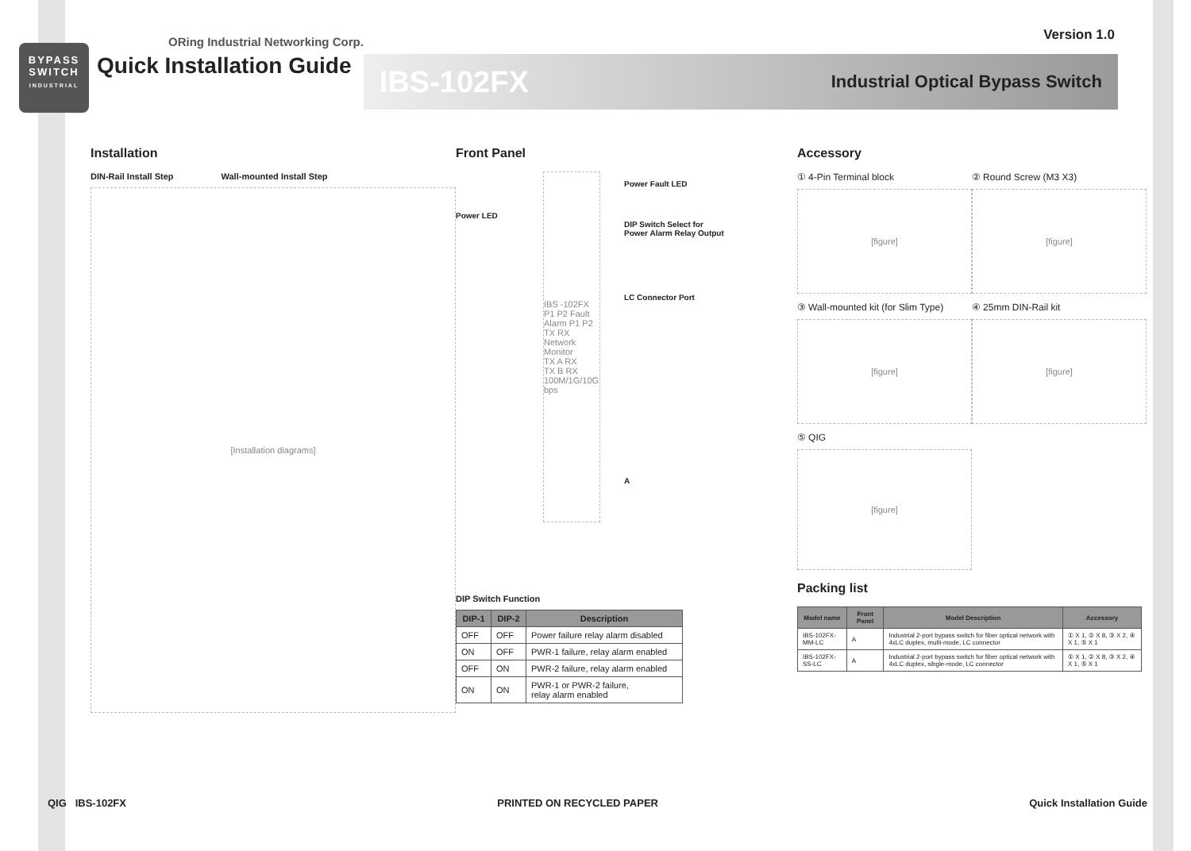BYPASS
SWITCH
INDUSTRIAL
ORing Industrial Networking Corp.
Quick Installation Guide
IBS-102FX Industrial Optical Bypass Switch
Version 1.0
Installation
DIN-Rail Install Step Wall-mounted Install Step
[Installation diagrams]
Front Panel
Power LED
IBS -102FX
P1 P2 Fault
Alarm P1 P2
TX RX
Network
Monitor
TX A RX
TX B RX
100M/1G/10G bps
Power Fault LED
DIP Switch Select for
Power Alarm Relay Output
LC Connector Port
A
DIP Switch Function
| DIP-1 | DIP-2 | Description |
| --- | --- | --- |
| OFF | OFF | Power failure relay alarm disabled |
| ON | OFF | PWR-1 failure, relay alarm enabled |
| OFF | ON | PWR-2 failure, relay alarm enabled |
| ON | ON | PWR-1 or PWR-2 failure, relay alarm enabled |
Accessory
① 4-Pin Terminal block
[figure]
② Round Screw (M3 X3)
[figure]
③ Wall-mounted kit (for Slim Type)
[figure]
④ 25mm DIN-Rail kit
[figure]
⑤ QIG
[figure]
Packing list
| Model name | Front Panel | Model Description | Accessory |
| --- | --- | --- | --- |
| IBS-102FX-MM-LC | A | Industrial 2-port bypass switch for fiber optical network with 4xLC duplex, multi-mode, LC connector | ① X 1, ② X 8, ③ X 2, ④ X 1, ⑤ X 1 |
| IBS-102FX-SS-LC | A | Industrial 2-port bypass switch for fiber optical network with 4xLC duplex, sibgle-mode, LC connector | ① X 1, ② X 8, ③ X 2, ④ X 1, ⑤ X 1 |
QIG IBS-102FX PRINTED ON RECYCLED PAPER Quick Installation Guide